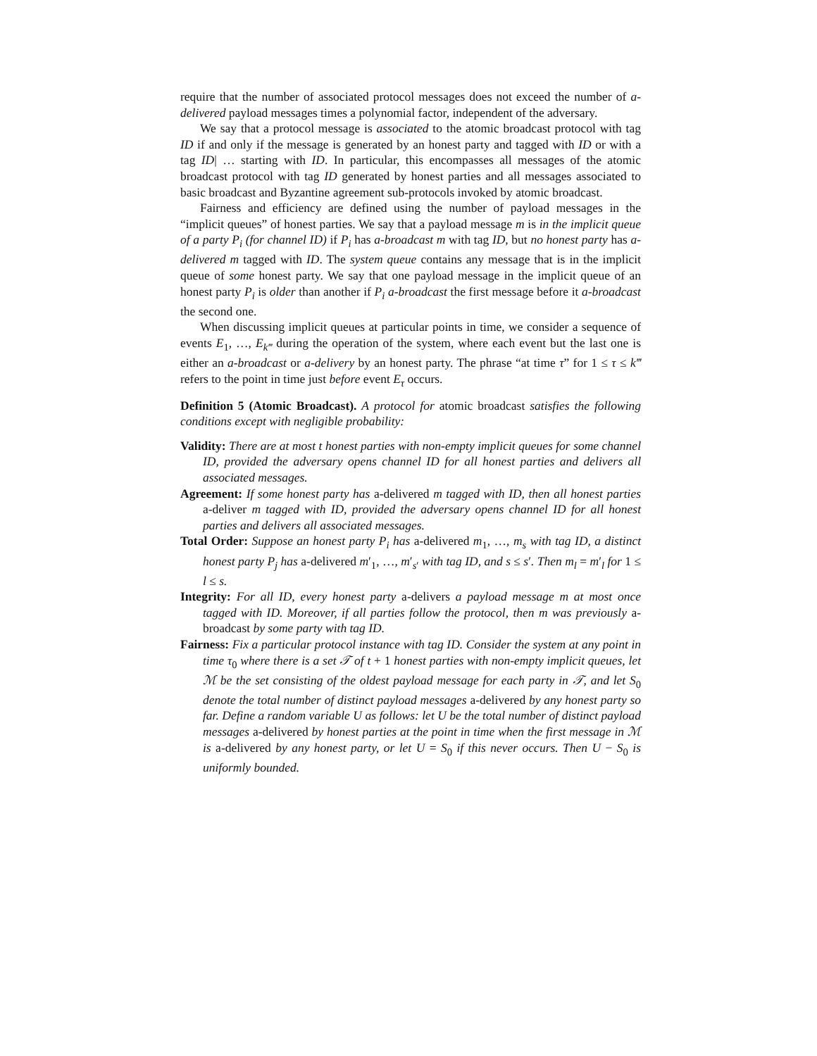require that the number of associated protocol messages does not exceed the number of a-delivered payload messages times a polynomial factor, independent of the adversary.
We say that a protocol message is associated to the atomic broadcast protocol with tag ID if and only if the message is generated by an honest party and tagged with ID or with a tag ID| … starting with ID. In particular, this encompasses all messages of the atomic broadcast protocol with tag ID generated by honest parties and all messages associated to basic broadcast and Byzantine agreement sub-protocols invoked by atomic broadcast.
Fairness and efficiency are defined using the number of payload messages in the “implicit queues” of honest parties. We say that a payload message m is in the implicit queue of a party P<sub>i</sub> (for channel ID) if P<sub>i</sub> has a-broadcast m with tag ID, but no honest party has a-delivered m tagged with ID. The system queue contains any message that is in the implicit queue of some honest party. We say that one payload message in the implicit queue of an honest party P<sub>i</sub> is older than another if P<sub>i</sub> a-broadcast the first message before it a-broadcast the second one.
When discussing implicit queues at particular points in time, we consider a sequence of events E<sub>1</sub>, …, E<sub>k‴</sub> during the operation of the system, where each event but the last one is either an a-broadcast or a-delivery by an honest party. The phrase “at time τ” for 1 ≤ τ ≤ k‴ refers to the point in time just before event E<sub>τ</sub> occurs.
Definition 5 (Atomic Broadcast). A protocol for atomic broadcast satisfies the following conditions except with negligible probability:
Validity: There are at most t honest parties with non-empty implicit queues for some channel ID, provided the adversary opens channel ID for all honest parties and delivers all associated messages.
Agreement: If some honest party has a-delivered m tagged with ID, then all honest parties a-deliver m tagged with ID, provided the adversary opens channel ID for all honest parties and delivers all associated messages.
Total Order: Suppose an honest party P<sub>i</sub> has a-delivered m<sub>1</sub>, …, m<sub>s</sub> with tag ID, a distinct honest party P<sub>j</sub> has a-delivered m′<sub>1</sub>, …, m′<sub>s′</sub> with tag ID, and s ≤ s′. Then m<sub>l</sub> = m′<sub>l</sub> for 1 ≤ l ≤ s.
Integrity: For all ID, every honest party a-delivers a payload message m at most once tagged with ID. Moreover, if all parties follow the protocol, then m was previously a-broadcast by some party with tag ID.
Fairness: Fix a particular protocol instance with tag ID. Consider the system at any point in time τ<sub>0</sub> where there is a set 𝒯 of t + 1 honest parties with non-empty implicit queues, let ℳ be the set consisting of the oldest payload message for each party in 𝒯, and let S<sub>0</sub> denote the total number of distinct payload messages a-delivered by any honest party so far. Define a random variable U as follows: let U be the total number of distinct payload messages a-delivered by honest parties at the point in time when the first message in ℳ is a-delivered by any honest party, or let U = S<sub>0</sub> if this never occurs. Then U − S<sub>0</sub> is uniformly bounded.